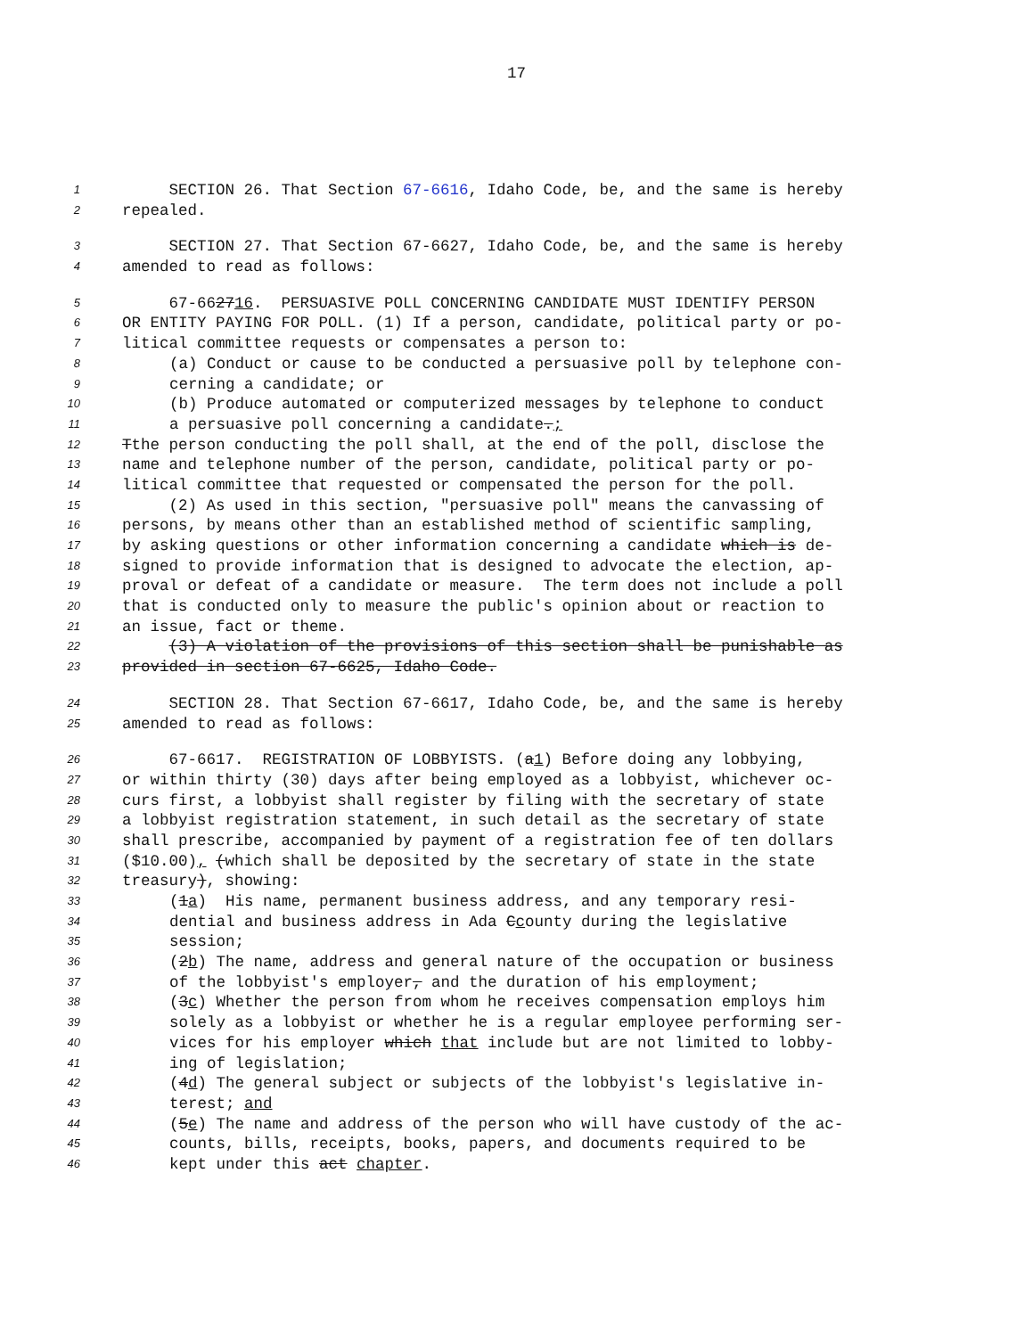17
1 SECTION 26. That Section 67-6616, Idaho Code, be, and the same is hereby
2 repealed.
3 SECTION 27. That Section 67-6627, Idaho Code, be, and the same is hereby
4 amended to read as follows:
5 67-662716. PERSUASIVE POLL CONCERNING CANDIDATE MUST IDENTIFY PERSON
6 OR ENTITY PAYING FOR POLL. (1) If a person, candidate, political party or po-
7 litical committee requests or compensates a person to:
8 (a) Conduct or cause to be conducted a persuasive poll by telephone con-
9 cerning a candidate; or
10 (b) Produce automated or computerized messages by telephone to conduct
11 a persuasive poll concerning a candidate.;
12 Tthe person conducting the poll shall, at the end of the poll, disclose the
13 name and telephone number of the person, candidate, political party or po-
14 litical committee that requested or compensated the person for the poll.
15 (2) As used in this section, "persuasive poll" means the canvassing of
16 persons, by means other than an established method of scientific sampling,
17 by asking questions or other information concerning a candidate which is de-
18 signed to provide information that is designed to advocate the election, ap-
19 proval or defeat of a candidate or measure. The term does not include a poll
20 that is conducted only to measure the public's opinion about or reaction to
21 an issue, fact or theme.
22 (3) A violation of the provisions of this section shall be punishable as
23 provided in section 67-6625, Idaho Code.
24 SECTION 28. That Section 67-6617, Idaho Code, be, and the same is hereby
25 amended to read as follows:
26 67-6617. REGISTRATION OF LOBBYISTS. (a1) Before doing any lobbying,
27 or within thirty (30) days after being employed as a lobbyist, whichever oc-
28 curs first, a lobbyist shall register by filing with the secretary of state
29 a lobbyist registration statement, in such detail as the secretary of state
30 shall prescribe, accompanied by payment of a registration fee of ten dollars
31 ($10.00), (which shall be deposited by the secretary of state in the state
32 treasury), showing:
33 (1a) His name, permanent business address, and any temporary resi-
34 dential and business address in Ada Ccounty during the legislative
35 session;
36 (2b) The name, address and general nature of the occupation or business
37 of the lobbyist's employer, and the duration of his employment;
38 (3c) Whether the person from whom he receives compensation employs him
39 solely as a lobbyist or whether he is a regular employee performing ser-
40 vices for his employer which that include but are not limited to lobby-
41 ing of legislation;
42 (4d) The general subject or subjects of the lobbyist's legislative in-
43 terest; and
44 (5e) The name and address of the person who will have custody of the ac-
45 counts, bills, receipts, books, papers, and documents required to be
46 kept under this act chapter.